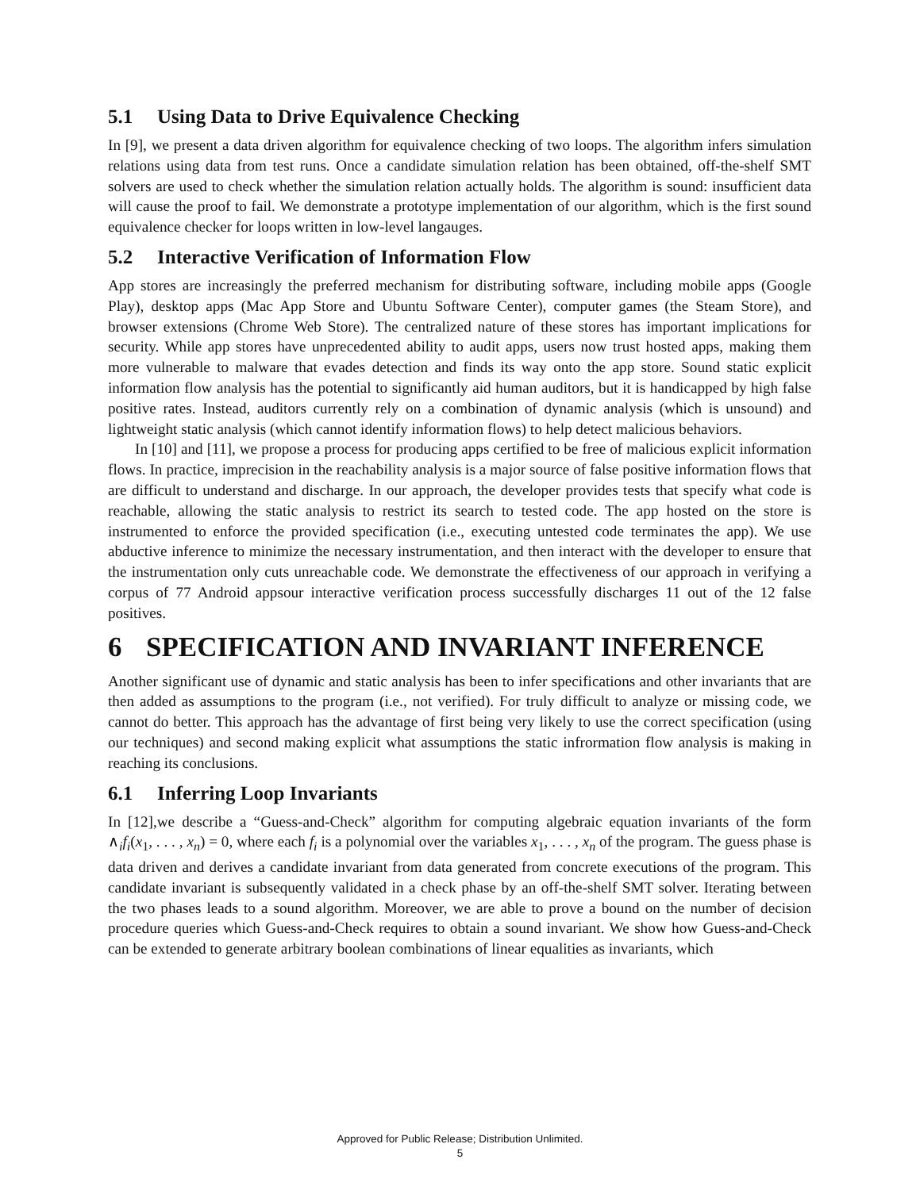5.1 Using Data to Drive Equivalence Checking
In [9], we present a data driven algorithm for equivalence checking of two loops. The algorithm infers simulation relations using data from test runs. Once a candidate simulation relation has been obtained, off-the-shelf SMT solvers are used to check whether the simulation relation actually holds. The algorithm is sound: insufficient data will cause the proof to fail. We demonstrate a prototype implementation of our algorithm, which is the first sound equivalence checker for loops written in low-level langauges.
5.2 Interactive Verification of Information Flow
App stores are increasingly the preferred mechanism for distributing software, including mobile apps (Google Play), desktop apps (Mac App Store and Ubuntu Software Center), computer games (the Steam Store), and browser extensions (Chrome Web Store). The centralized nature of these stores has important implications for security. While app stores have unprecedented ability to audit apps, users now trust hosted apps, making them more vulnerable to malware that evades detection and finds its way onto the app store. Sound static explicit information flow analysis has the potential to significantly aid human auditors, but it is handicapped by high false positive rates. Instead, auditors currently rely on a combination of dynamic analysis (which is unsound) and lightweight static analysis (which cannot identify information flows) to help detect malicious behaviors.
In [10] and [11], we propose a process for producing apps certified to be free of malicious explicit information flows. In practice, imprecision in the reachability analysis is a major source of false positive information flows that are difficult to understand and discharge. In our approach, the developer provides tests that specify what code is reachable, allowing the static analysis to restrict its search to tested code. The app hosted on the store is instrumented to enforce the provided specification (i.e., executing untested code terminates the app). We use abductive inference to minimize the necessary instrumentation, and then interact with the developer to ensure that the instrumentation only cuts unreachable code. We demonstrate the effectiveness of our approach in verifying a corpus of 77 Android appsour interactive verification process successfully discharges 11 out of the 12 false positives.
6 SPECIFICATION AND INVARIANT INFERENCE
Another significant use of dynamic and static analysis has been to infer specifications and other invariants that are then added as assumptions to the program (i.e., not verified). For truly difficult to analyze or missing code, we cannot do better. This approach has the advantage of first being very likely to use the correct specification (using our techniques) and second making explicit what assumptions the static infrormation flow analysis is making in reaching its conclusions.
6.1 Inferring Loop Invariants
In [12],we describe a “Guess-and-Check” algorithm for computing algebraic equation invariants of the form ∧<sub>i</sub>f<sub>i</sub>(x<sub>1</sub>, . . . , x<sub>n</sub>) = 0, where each f<sub>i</sub> is a polynomial over the variables x<sub>1</sub>, . . . , x<sub>n</sub> of the program. The guess phase is data driven and derives a candidate invariant from data generated from concrete executions of the program. This candidate invariant is subsequently validated in a check phase by an off-the-shelf SMT solver. Iterating between the two phases leads to a sound algorithm. Moreover, we are able to prove a bound on the number of decision procedure queries which Guess-and-Check requires to obtain a sound invariant. We show how Guess-and-Check can be extended to generate arbitrary boolean combinations of linear equalities as invariants, which
Approved for Public Release; Distribution Unlimited.
5